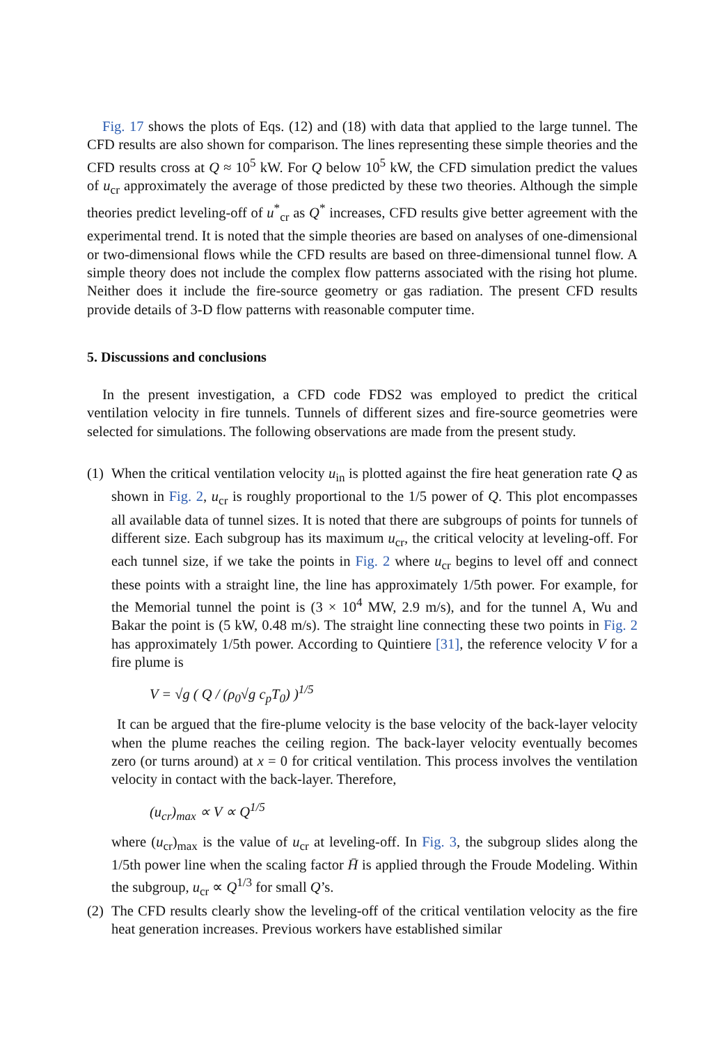Fig. 17 shows the plots of Eqs. (12) and (18) with data that applied to the large tunnel. The CFD results are also shown for comparison. The lines representing these simple theories and the CFD results cross at Q ≈ 10<sup>5</sup> kW. For Q below 10<sup>5</sup> kW, the CFD simulation predict the values of u<sub>cr</sub> approximately the average of those predicted by these two theories. Although the simple theories predict leveling-off of u<sup>*</sup><sub>cr</sub> as Q<sup>*</sup> increases, CFD results give better agreement with the experimental trend. It is noted that the simple theories are based on analyses of one-dimensional or two-dimensional flows while the CFD results are based on three-dimensional tunnel flow. A simple theory does not include the complex flow patterns associated with the rising hot plume. Neither does it include the fire-source geometry or gas radiation. The present CFD results provide details of 3-D flow patterns with reasonable computer time.
5. Discussions and conclusions
In the present investigation, a CFD code FDS2 was employed to predict the critical ventilation velocity in fire tunnels. Tunnels of different sizes and fire-source geometries were selected for simulations. The following observations are made from the present study.
(1)
When the critical ventilation velocity u<sub>in</sub> is plotted against the fire heat generation rate Q as shown in Fig. 2, u<sub>cr</sub> is roughly proportional to the 1/5 power of Q. This plot encompasses all available data of tunnel sizes. It is noted that there are subgroups of points for tunnels of different size. Each subgroup has its maximum u<sub>cr</sub>, the critical velocity at leveling-off. For each tunnel size, if we take the points in Fig. 2 where u<sub>cr</sub> begins to level off and connect these points with a straight line, the line has approximately 1/5th power. For example, for the Memorial tunnel the point is (3 × 10<sup>4</sup> MW, 2.9 m/s), and for the tunnel A, Wu and Bakar the point is (5 kW, 0.48 m/s). The straight line connecting these two points in Fig. 2 has approximately 1/5th power. According to Quintiere [31], the reference velocity V for a fire plume is
V = √g ( Q / (ρ<sub>0</sub>√g c<sub>p</sub>T<sub>0</sub>) )<sup>1/5</sup>
It can be argued that the fire-plume velocity is the base velocity of the back-layer velocity when the plume reaches the ceiling region. The back-layer velocity eventually becomes zero (or turns around) at x = 0 for critical ventilation. This process involves the ventilation velocity in contact with the back-layer. Therefore,
(u<sub>cr</sub>)<sub>max</sub> ∝ V ∝ Q<sup>1/5</sup>
where (u<sub>cr</sub>)<sub>max</sub> is the value of u<sub>cr</sub> at leveling-off. In Fig. 3, the subgroup slides along the 1/5th power line when the scaling factor H̄ is applied through the Froude Modeling. Within the subgroup, u<sub>cr</sub> ∝ Q<sup>1/3</sup> for small Q’s.
(2)
The CFD results clearly show the leveling-off of the critical ventilation velocity as the fire heat generation increases. Previous workers have established similar